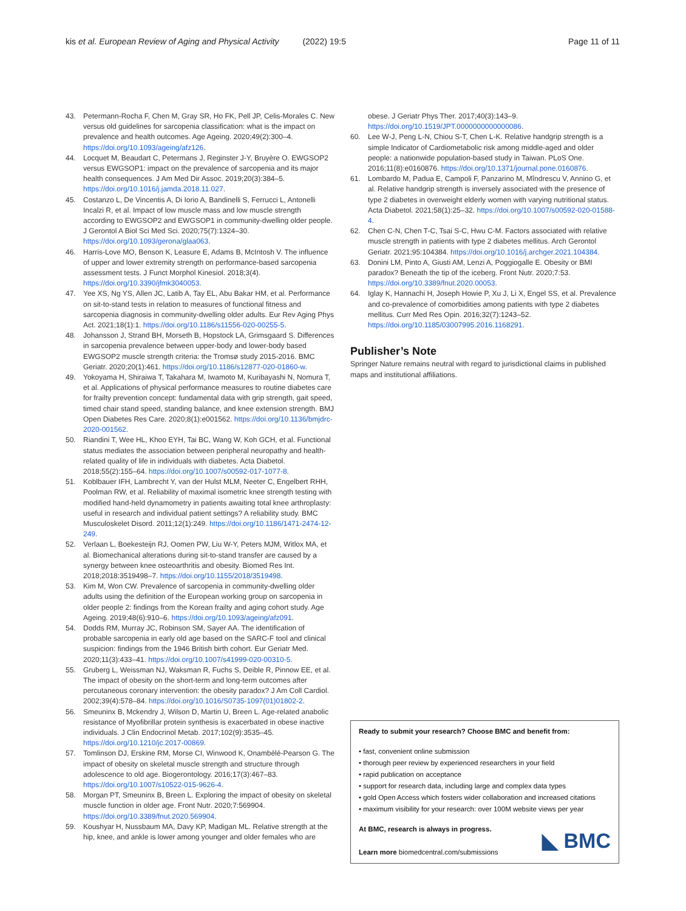kis et al. European Review of Aging and Physical Activity (2022) 19:5 Page 11 of 11
43. Petermann-Rocha F, Chen M, Gray SR, Ho FK, Pell JP, Celis-Morales C. New versus old guidelines for sarcopenia classification: what is the impact on prevalence and health outcomes. Age Ageing. 2020;49(2):300–4. https://doi.org/10.1093/ageing/afz126.
44. Locquet M, Beaudart C, Petermans J, Reginster J-Y, Bruyère O. EWGSOP2 versus EWGSOP1: impact on the prevalence of sarcopenia and its major health consequences. J Am Med Dir Assoc. 2019;20(3):384–5. https://doi.org/10.1016/j.jamda.2018.11.027.
45. Costanzo L, De Vincentis A, Di Iorio A, Bandinelli S, Ferrucci L, Antonelli Incalzi R, et al. Impact of low muscle mass and low muscle strength according to EWGSOP2 and EWGSOP1 in community-dwelling older people. J Gerontol A Biol Sci Med Sci. 2020;75(7):1324–30. https://doi.org/10.1093/gerona/glaa063.
46. Harris-Love MO, Benson K, Leasure E, Adams B, McIntosh V. The influence of upper and lower extremity strength on performance-based sarcopenia assessment tests. J Funct Morphol Kinesiol. 2018;3(4). https://doi.org/10.3390/jfmk3040053.
47. Yee XS, Ng YS, Allen JC, Latib A, Tay EL, Abu Bakar HM, et al. Performance on sit-to-stand tests in relation to measures of functional fitness and sarcopenia diagnosis in community-dwelling older adults. Eur Rev Aging Phys Act. 2021;18(1):1. https://doi.org/10.1186/s11556-020-00255-5.
48. Johansson J, Strand BH, Morseth B, Hopstock LA, Grimsgaard S. Differences in sarcopenia prevalence between upper-body and lower-body based EWGSOP2 muscle strength criteria: the Tromsø study 2015-2016. BMC Geriatr. 2020;20(1):461. https://doi.org/10.1186/s12877-020-01860-w.
49. Yokoyama H, Shiraiwa T, Takahara M, Iwamoto M, Kuribayashi N, Nomura T, et al. Applications of physical performance measures to routine diabetes care for frailty prevention concept: fundamental data with grip strength, gait speed, timed chair stand speed, standing balance, and knee extension strength. BMJ Open Diabetes Res Care. 2020;8(1):e001562. https://doi.org/10.1136/bmjdrc-2020-001562.
50. Riandini T, Wee HL, Khoo EYH, Tai BC, Wang W, Koh GCH, et al. Functional status mediates the association between peripheral neuropathy and health-related quality of life in individuals with diabetes. Acta Diabetol. 2018;55(2):155–64. https://doi.org/10.1007/s00592-017-1077-8.
51. Koblbauer IFH, Lambrecht Y, van der Hulst MLM, Neeter C, Engelbert RHH, Poolman RW, et al. Reliability of maximal isometric knee strength testing with modified hand-held dynamometry in patients awaiting total knee arthroplasty: useful in research and individual patient settings? A reliability study. BMC Musculoskelet Disord. 2011;12(1):249. https://doi.org/10.1186/1471-2474-12-249.
52. Verlaan L, Boekesteijn RJ, Oomen PW, Liu W-Y, Peters MJM, Witlox MA, et al. Biomechanical alterations during sit-to-stand transfer are caused by a synergy between knee osteoarthritis and obesity. Biomed Res Int. 2018;2018:3519498–7. https://doi.org/10.1155/2018/3519498.
53. Kim M, Won CW. Prevalence of sarcopenia in community-dwelling older adults using the definition of the European working group on sarcopenia in older people 2: findings from the Korean frailty and aging cohort study. Age Ageing. 2019;48(6):910–6. https://doi.org/10.1093/ageing/afz091.
54. Dodds RM, Murray JC, Robinson SM, Sayer AA. The identification of probable sarcopenia in early old age based on the SARC-F tool and clinical suspicion: findings from the 1946 British birth cohort. Eur Geriatr Med. 2020;11(3):433–41. https://doi.org/10.1007/s41999-020-00310-5.
55. Gruberg L, Weissman NJ, Waksman R, Fuchs S, Deible R, Pinnow EE, et al. The impact of obesity on the short-term and long-term outcomes after percutaneous coronary intervention: the obesity paradox? J Am Coll Cardiol. 2002;39(4):578–84. https://doi.org/10.1016/S0735-1097(01)01802-2.
56. Smeuninx B, Mckendry J, Wilson D, Martin U, Breen L. Age-related anabolic resistance of Myofibrillar protein synthesis is exacerbated in obese inactive individuals. J Clin Endocrinol Metab. 2017;102(9):3535–45. https://doi.org/10.1210/jc.2017-00869.
57. Tomlinson DJ, Erskine RM, Morse CI, Winwood K, Onambélé-Pearson G. The impact of obesity on skeletal muscle strength and structure through adolescence to old age. Biogerontology. 2016;17(3):467–83. https://doi.org/10.1007/s10522-015-9626-4.
58. Morgan PT, Smeuninx B, Breen L. Exploring the impact of obesity on skeletal muscle function in older age. Front Nutr. 2020;7:569904. https://doi.org/10.3389/fnut.2020.569904.
59. Koushyar H, Nussbaum MA, Davy KP, Madigan ML. Relative strength at the hip, knee, and ankle is lower among younger and older females who are
obese. J Geriatr Phys Ther. 2017;40(3):143–9. https://doi.org/10.1519/JPT.0000000000000086.
60. Lee W-J, Peng L-N, Chiou S-T, Chen L-K. Relative handgrip strength is a simple Indicator of Cardiometabolic risk among middle-aged and older people: a nationwide population-based study in Taiwan. PLoS One. 2016;11(8):e0160876. https://doi.org/10.1371/journal.pone.0160876.
61. Lombardo M, Padua E, Campoli F, Panzarino M, Mîndrescu V, Annino G, et al. Relative handgrip strength is inversely associated with the presence of type 2 diabetes in overweight elderly women with varying nutritional status. Acta Diabetol. 2021;58(1):25–32. https://doi.org/10.1007/s00592-020-01588-4.
62. Chen C-N, Chen T-C, Tsai S-C, Hwu C-M. Factors associated with relative muscle strength in patients with type 2 diabetes mellitus. Arch Gerontol Geriatr. 2021;95:104384. https://doi.org/10.1016/j.archger.2021.104384.
63. Donini LM, Pinto A, Giusti AM, Lenzi A, Poggiogalle E. Obesity or BMI paradox? Beneath the tip of the iceberg. Front Nutr. 2020;7:53. https://doi.org/10.3389/fnut.2020.00053.
64. Iglay K, Hannachi H, Joseph Howie P, Xu J, Li X, Engel SS, et al. Prevalence and co-prevalence of comorbidities among patients with type 2 diabetes mellitus. Curr Med Res Opin. 2016;32(7):1243–52. https://doi.org/10.1185/03007995.2016.1168291.
Publisher’s Note
Springer Nature remains neutral with regard to jurisdictional claims in published maps and institutional affiliations.
Ready to submit your research? Choose BMC and benefit from:
• fast, convenient online submission
• thorough peer review by experienced researchers in your field
• rapid publication on acceptance
• support for research data, including large and complex data types
• gold Open Access which fosters wider collaboration and increased citations
• maximum visibility for your research: over 100M website views per year
At BMC, research is always in progress.
Learn more biomedcentral.com/submissions
◣ BMC